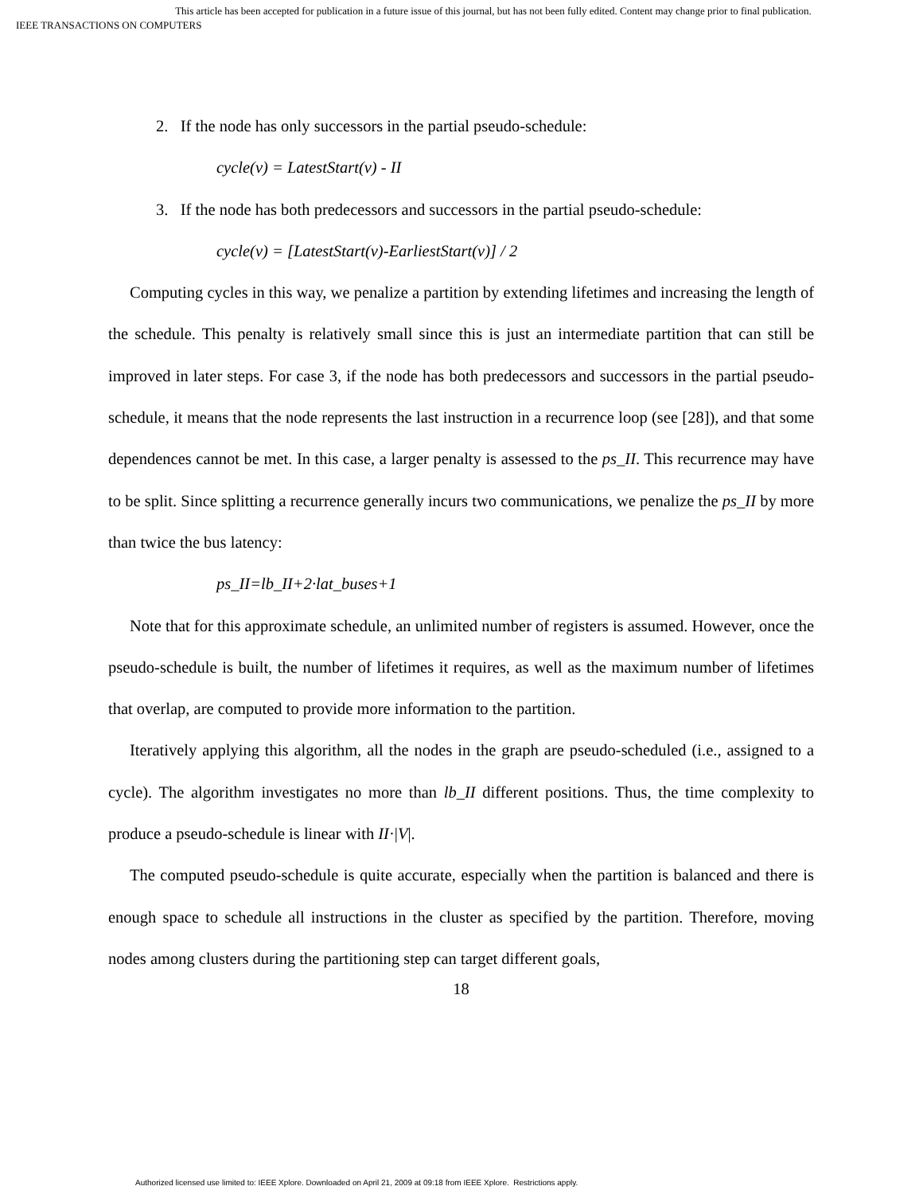This article has been accepted for publication in a future issue of this journal, but has not been fully edited. Content may change prior to final publication.
IEEE TRANSACTIONS ON COMPUTERS
2. If the node has only successors in the partial pseudo-schedule:
cycle(v) = LatestStart(v) - II
3. If the node has both predecessors and successors in the partial pseudo-schedule:
cycle(v) = [LatestStart(v)-EarliestStart(v)] / 2
Computing cycles in this way, we penalize a partition by extending lifetimes and increasing the length of the schedule. This penalty is relatively small since this is just an intermediate partition that can still be improved in later steps. For case 3, if the node has both predecessors and successors in the partial pseudo-schedule, it means that the node represents the last instruction in a recurrence loop (see [28]), and that some dependences cannot be met. In this case, a larger penalty is assessed to the ps_II. This recurrence may have to be split. Since splitting a recurrence generally incurs two communications, we penalize the ps_II by more than twice the bus latency:
ps_II=lb_II+2·lat_buses+1
Note that for this approximate schedule, an unlimited number of registers is assumed. However, once the pseudo-schedule is built, the number of lifetimes it requires, as well as the maximum number of lifetimes that overlap, are computed to provide more information to the partition.
Iteratively applying this algorithm, all the nodes in the graph are pseudo-scheduled (i.e., assigned to a cycle). The algorithm investigates no more than lb_II different positions. Thus, the time complexity to produce a pseudo-schedule is linear with II·|V|.
The computed pseudo-schedule is quite accurate, especially when the partition is balanced and there is enough space to schedule all instructions in the cluster as specified by the partition. Therefore, moving nodes among clusters during the partitioning step can target different goals,
18
Authorized licensed use limited to: IEEE Xplore. Downloaded on April 21, 2009 at 09:18 from IEEE Xplore. Restrictions apply.